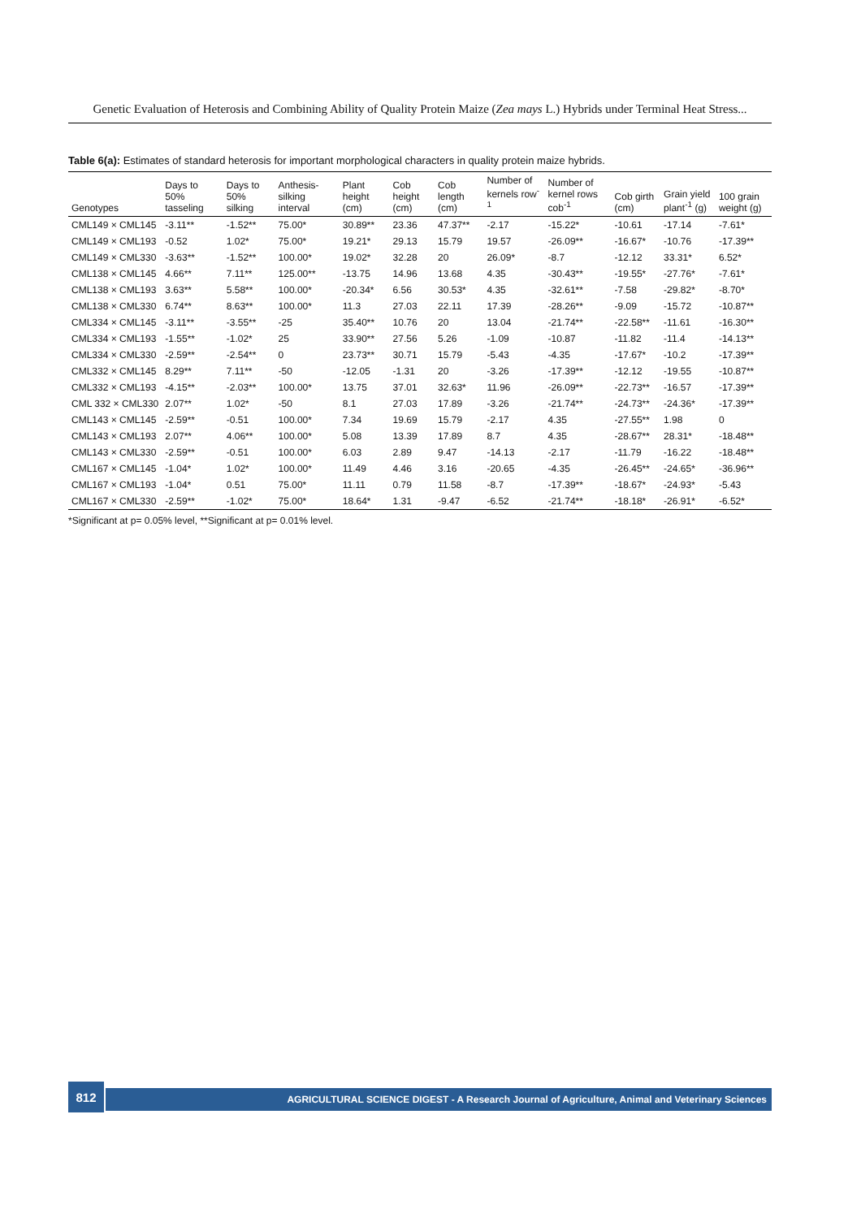Genetic Evaluation of Heterosis and Combining Ability of Quality Protein Maize (Zea mays L.) Hybrids under Terminal Heat Stress...
Table 6(a): Estimates of standard heterosis for important morphological characters in quality protein maize hybrids.
| Genotypes | Days to 50% tasseling | Days to 50% silking | Anthesis-silking interval | Plant height (cm) | Cob height (cm) | Cob length (cm) | Number of kernels row<sup>-1</sup> | Number of kernel rows cob<sup>-1</sup> | Cob girth (cm) | Grain yield plant<sup>-1</sup> (g) | 100 grain weight (g) |
| --- | --- | --- | --- | --- | --- | --- | --- | --- | --- | --- | --- |
| CML149 × CML145 | -3.11** | -1.52** | 75.00* | 30.89** | 23.36 | 47.37** | -2.17 | -15.22* | -10.61 | -17.14 | -7.61* |
| CML149 × CML193 | -0.52 | 1.02* | 75.00* | 19.21* | 29.13 | 15.79 | 19.57 | -26.09** | -16.67* | -10.76 | -17.39** |
| CML149 × CML330 | -3.63** | -1.52** | 100.00* | 19.02* | 32.28 | 20 | 26.09* | -8.7 | -12.12 | 33.31* | 6.52* |
| CML138 × CML145 | 4.66** | 7.11** | 125.00** | -13.75 | 14.96 | 13.68 | 4.35 | -30.43** | -19.55* | -27.76* | -7.61* |
| CML138 × CML193 | 3.63** | 5.58** | 100.00* | -20.34* | 6.56 | 30.53* | 4.35 | -32.61** | -7.58 | -29.82* | -8.70* |
| CML138 × CML330 | 6.74** | 8.63** | 100.00* | 11.3 | 27.03 | 22.11 | 17.39 | -28.26** | -9.09 | -15.72 | -10.87** |
| CML334 × CML145 | -3.11** | -3.55** | -25 | 35.40** | 10.76 | 20 | 13.04 | -21.74** | -22.58** | -11.61 | -16.30** |
| CML334 × CML193 | -1.55** | -1.02* | 25 | 33.90** | 27.56 | 5.26 | -1.09 | -10.87 | -11.82 | -11.4 | -14.13** |
| CML334 × CML330 | -2.59** | -2.54** | 0 | 23.73** | 30.71 | 15.79 | -5.43 | -4.35 | -17.67* | -10.2 | -17.39** |
| CML332 × CML145 | 8.29** | 7.11** | -50 | -12.05 | -1.31 | 20 | -3.26 | -17.39** | -12.12 | -19.55 | -10.87** |
| CML332 × CML193 | -4.15** | -2.03** | 100.00* | 13.75 | 37.01 | 32.63* | 11.96 | -26.09** | -22.73** | -16.57 | -17.39** |
| CML 332 × CML330 | 2.07** | 1.02* | -50 | 8.1 | 27.03 | 17.89 | -3.26 | -21.74** | -24.73** | -24.36* | -17.39** |
| CML143 × CML145 | -2.59** | -0.51 | 100.00* | 7.34 | 19.69 | 15.79 | -2.17 | 4.35 | -27.55** | 1.98 | 0 |
| CML143 × CML193 | 2.07** | 4.06** | 100.00* | 5.08 | 13.39 | 17.89 | 8.7 | 4.35 | -28.67** | 28.31* | -18.48** |
| CML143 × CML330 | -2.59** | -0.51 | 100.00* | 6.03 | 2.89 | 9.47 | -14.13 | -2.17 | -11.79 | -16.22 | -18.48** |
| CML167 × CML145 | -1.04* | 1.02* | 100.00* | 11.49 | 4.46 | 3.16 | -20.65 | -4.35 | -26.45** | -24.65* | -36.96** |
| CML167 × CML193 | -1.04* | 0.51 | 75.00* | 11.11 | 0.79 | 11.58 | -8.7 | -17.39** | -18.67* | -24.93* | -5.43 |
| CML167 × CML330 | -2.59** | -1.02* | 75.00* | 18.64* | 1.31 | -9.47 | -6.52 | -21.74** | -18.18* | -26.91* | -6.52* |
*Significant at p= 0.05% level, **Significant at p= 0.01% level.
812
AGRICULTURAL SCIENCE DIGEST - A Research Journal of Agriculture, Animal and Veterinary Sciences